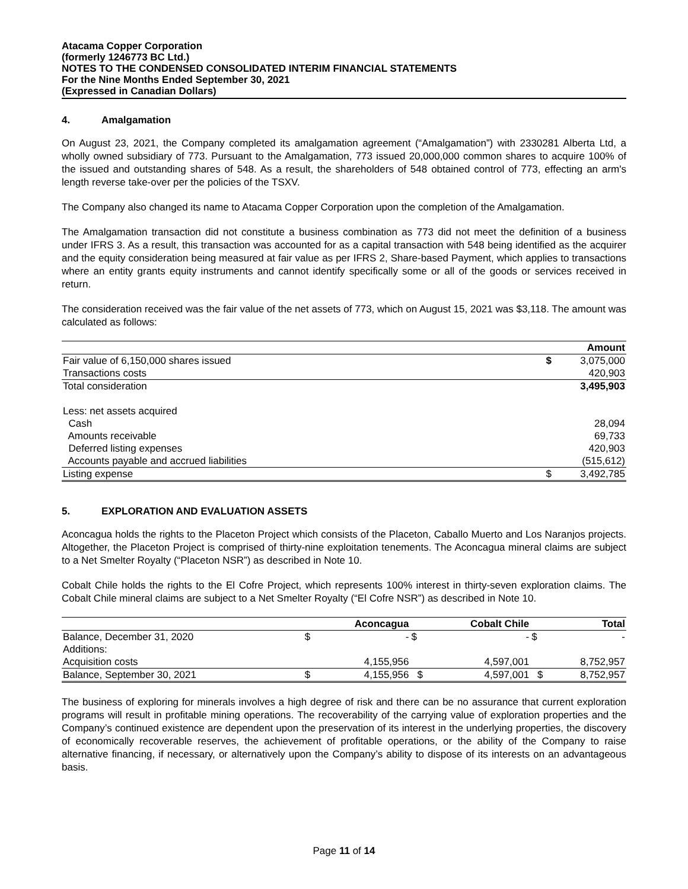Atacama Copper Corporation
(formerly 1246773 BC Ltd.)
NOTES TO THE CONDENSED CONSOLIDATED INTERIM FINANCIAL STATEMENTS
For the Nine Months Ended September 30, 2021
(Expressed in Canadian Dollars)
4. Amalgamation
On August 23, 2021, the Company completed its amalgamation agreement (“Amalgamation”) with 2330281 Alberta Ltd, a wholly owned subsidiary of 773. Pursuant to the Amalgamation, 773 issued 20,000,000 common shares to acquire 100% of the issued and outstanding shares of 548. As a result, the shareholders of 548 obtained control of 773, effecting an arm's length reverse take-over per the policies of the TSXV.
The Company also changed its name to Atacama Copper Corporation upon the completion of the Amalgamation.
The Amalgamation transaction did not constitute a business combination as 773 did not meet the definition of a business under IFRS 3. As a result, this transaction was accounted for as a capital transaction with 548 being identified as the acquirer and the equity consideration being measured at fair value as per IFRS 2, Share-based Payment, which applies to transactions where an entity grants equity instruments and cannot identify specifically some or all of the goods or services received in return.
The consideration received was the fair value of the net assets of 773, which on August 15, 2021 was $3,118. The amount was calculated as follows:
| | | Amount |
| --- | --- | --- |
| Fair value of 6,150,000 shares issued | $ | 3,075,000 |
| Transactions costs | | 420,903 |
| Total consideration | | 3,495,903 |
| Less: net assets acquired | | |
| Cash | | 28,094 |
| Amounts receivable | | 69,733 |
| Deferred listing expenses | | 420,903 |
| Accounts payable and accrued liabilities | | (515,612) |
| Listing expense | $ | 3,492,785 |
5. EXPLORATION AND EVALUATION ASSETS
Aconcagua holds the rights to the Placeton Project which consists of the Placeton, Caballo Muerto and Los Naranjos projects. Altogether, the Placeton Project is comprised of thirty-nine exploitation tenements. The Aconcagua mineral claims are subject to a Net Smelter Royalty (“Placeton NSR”) as described in Note 10.
Cobalt Chile holds the rights to the El Cofre Project, which represents 100% interest in thirty-seven exploration claims. The Cobalt Chile mineral claims are subject to a Net Smelter Royalty (“El Cofre NSR”) as described in Note 10.
| | | Aconcagua | | Cobalt Chile | | Total |
| --- | --- | --- | --- | --- | --- | --- |
| Balance, December 31, 2020 | $ | - | $ | - | $ | - |
| Additions: | | | | | | |
| Acquisition costs | | 4,155,956 | | 4,597,001 | | 8,752,957 |
| Balance, September 30, 2021 | $ | 4,155,956 | $ | 4,597,001 | $ | 8,752,957 |
The business of exploring for minerals involves a high degree of risk and there can be no assurance that current exploration programs will result in profitable mining operations. The recoverability of the carrying value of exploration properties and the Company’s continued existence are dependent upon the preservation of its interest in the underlying properties, the discovery of economically recoverable reserves, the achievement of profitable operations, or the ability of the Company to raise alternative financing, if necessary, or alternatively upon the Company’s ability to dispose of its interests on an advantageous basis.
Page 11 of 14